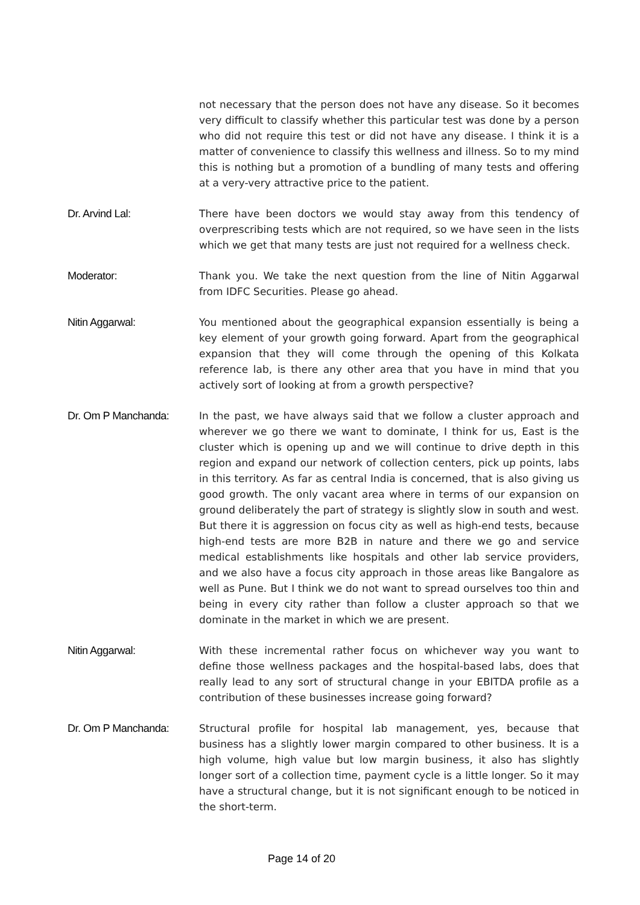not necessary that the person does not have any disease. So it becomes very difficult to classify whether this particular test was done by a person who did not require this test or did not have any disease. I think it is a matter of convenience to classify this wellness and illness. So to my mind this is nothing but a promotion of a bundling of many tests and offering at a very-very attractive price to the patient.
Dr. Arvind Lal: There have been doctors we would stay away from this tendency of overprescribing tests which are not required, so we have seen in the lists which we get that many tests are just not required for a wellness check.
Moderator: Thank you. We take the next question from the line of Nitin Aggarwal from IDFC Securities. Please go ahead.
Nitin Aggarwal: You mentioned about the geographical expansion essentially is being a key element of your growth going forward. Apart from the geographical expansion that they will come through the opening of this Kolkata reference lab, is there any other area that you have in mind that you actively sort of looking at from a growth perspective?
Dr. Om P Manchanda: In the past, we have always said that we follow a cluster approach and wherever we go there we want to dominate, I think for us, East is the cluster which is opening up and we will continue to drive depth in this region and expand our network of collection centers, pick up points, labs in this territory. As far as central India is concerned, that is also giving us good growth. The only vacant area where in terms of our expansion on ground deliberately the part of strategy is slightly slow in south and west. But there it is aggression on focus city as well as high-end tests, because high-end tests are more B2B in nature and there we go and service medical establishments like hospitals and other lab service providers, and we also have a focus city approach in those areas like Bangalore as well as Pune. But I think we do not want to spread ourselves too thin and being in every city rather than follow a cluster approach so that we dominate in the market in which we are present.
Nitin Aggarwal: With these incremental rather focus on whichever way you want to define those wellness packages and the hospital-based labs, does that really lead to any sort of structural change in your EBITDA profile as a contribution of these businesses increase going forward?
Dr. Om P Manchanda: Structural profile for hospital lab management, yes, because that business has a slightly lower margin compared to other business. It is a high volume, high value but low margin business, it also has slightly longer sort of a collection time, payment cycle is a little longer. So it may have a structural change, but it is not significant enough to be noticed in the short-term.
Page 14 of 20